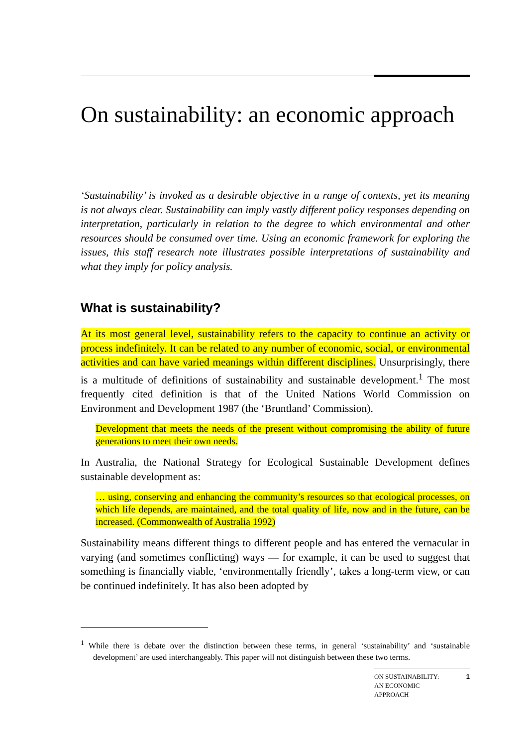On sustainability: an economic approach
‘Sustainability’ is invoked as a desirable objective in a range of contexts, yet its meaning is not always clear. Sustainability can imply vastly different policy responses depending on interpretation, particularly in relation to the degree to which environmental and other resources should be consumed over time. Using an economic framework for exploring the issues, this staff research note illustrates possible interpretations of sustainability and what they imply for policy analysis.
What is sustainability?
At its most general level, sustainability refers to the capacity to continue an activity or process indefinitely. It can be related to any number of economic, social, or environmental activities and can have varied meanings within different disciplines. Unsurprisingly, there is a multitude of definitions of sustainability and sustainable development.<sup>1</sup> The most frequently cited definition is that of the United Nations World Commission on Environment and Development 1987 (the ‘Bruntland’ Commission).
Development that meets the needs of the present without compromising the ability of future generations to meet their own needs.
In Australia, the National Strategy for Ecological Sustainable Development defines sustainable development as:
… using, conserving and enhancing the community’s resources so that ecological processes, on which life depends, are maintained, and the total quality of life, now and in the future, can be increased. (Commonwealth of Australia 1992)
Sustainability means different things to different people and has entered the vernacular in varying (and sometimes conflicting) ways — for example, it can be used to suggest that something is financially viable, ‘environmentally friendly’, takes a long-term view, or can be continued indefinitely. It has also been adopted by
<sup>1</sup> While there is debate over the distinction between these terms, in general ‘sustainability’ and ‘sustainable development’ are used interchangeably. This paper will not distinguish between these two terms.
ON SUSTAINABILITY:
AN ECONOMIC
APPROACH 1